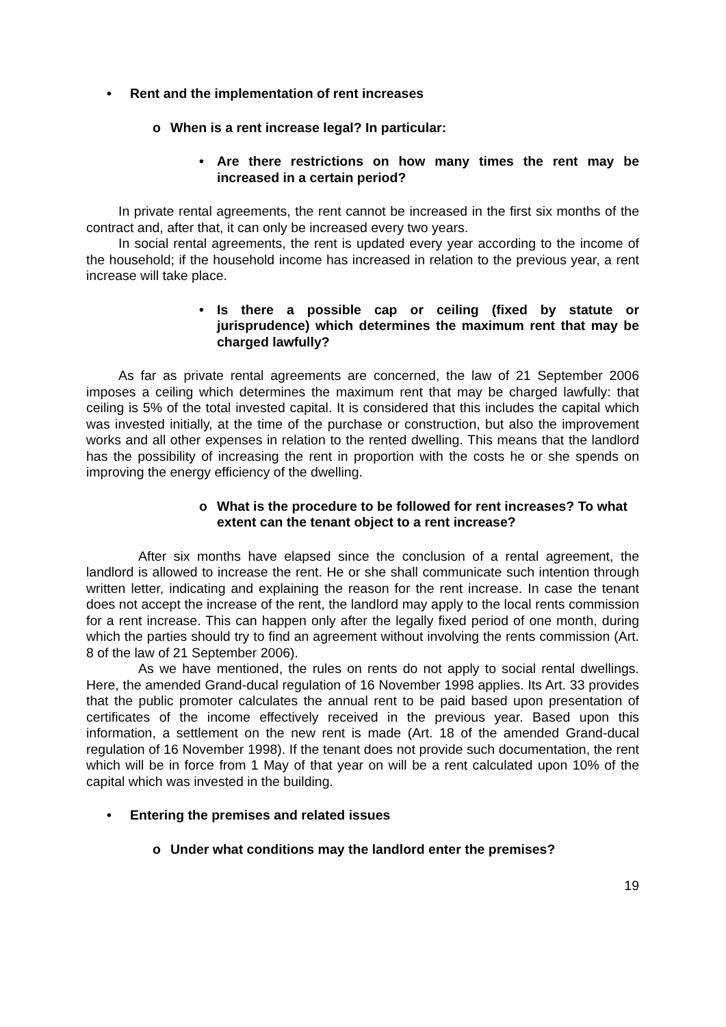• Rent and the implementation of rent increases
o When is a rent increase legal? In particular:
• Are there restrictions on how many times the rent may be increased in a certain period?
In private rental agreements, the rent cannot be increased in the first six months of the contract and, after that, it can only be increased every two years.
In social rental agreements, the rent is updated every year according to the income of the household; if the household income has increased in relation to the previous year, a rent increase will take place.
• Is there a possible cap or ceiling (fixed by statute or jurisprudence) which determines the maximum rent that may be charged lawfully?
As far as private rental agreements are concerned, the law of 21 September 2006 imposes a ceiling which determines the maximum rent that may be charged lawfully: that ceiling is 5% of the total invested capital. It is considered that this includes the capital which was invested initially, at the time of the purchase or construction, but also the improvement works and all other expenses in relation to the rented dwelling. This means that the landlord has the possibility of increasing the rent in proportion with the costs he or she spends on improving the energy efficiency of the dwelling.
o What is the procedure to be followed for rent increases? To what extent can the tenant object to a rent increase?
After six months have elapsed since the conclusion of a rental agreement, the landlord is allowed to increase the rent. He or she shall communicate such intention through written letter, indicating and explaining the reason for the rent increase. In case the tenant does not accept the increase of the rent, the landlord may apply to the local rents commission for a rent increase. This can happen only after the legally fixed period of one month, during which the parties should try to find an agreement without involving the rents commission (Art. 8 of the law of 21 September 2006).
As we have mentioned, the rules on rents do not apply to social rental dwellings. Here, the amended Grand-ducal regulation of 16 November 1998 applies. Its Art. 33 provides that the public promoter calculates the annual rent to be paid based upon presentation of certificates of the income effectively received in the previous year. Based upon this information, a settlement on the new rent is made (Art. 18 of the amended Grand-ducal regulation of 16 November 1998). If the tenant does not provide such documentation, the rent which will be in force from 1 May of that year on will be a rent calculated upon 10% of the capital which was invested in the building.
• Entering the premises and related issues
o Under what conditions may the landlord enter the premises?
19